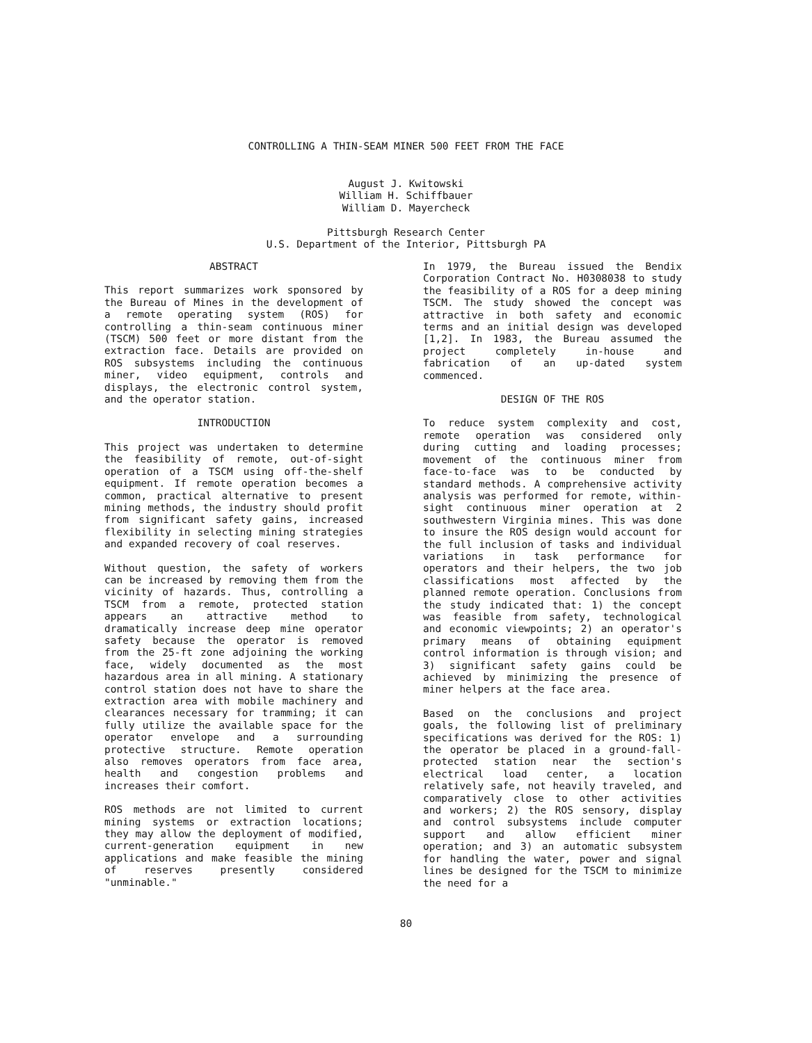CONTROLLING A THIN-SEAM MINER 500 FEET FROM THE FACE
August J. Kwitowski
William H. Schiffbauer
William D. Mayercheck
Pittsburgh Research Center
U.S. Department of the Interior, Pittsburgh PA
ABSTRACT
This report summarizes work sponsored by the Bureau of Mines in the development of a remote operating system (ROS) for controlling a thin-seam continuous miner (TSCM) 500 feet or more distant from the extraction face. Details are provided on ROS subsystems including the continuous miner, video equipment, controls and displays, the electronic control system, and the operator station.
INTRODUCTION
This project was undertaken to determine the feasibility of remote, out-of-sight operation of a TSCM using off-the-shelf equipment. If remote operation becomes a common, practical alternative to present mining methods, the industry should profit from significant safety gains, increased flexibility in selecting mining strategies and expanded recovery of coal reserves.
Without question, the safety of workers can be increased by removing them from the vicinity of hazards. Thus, controlling a TSCM from a remote, protected station appears an attractive method to dramatically increase deep mine operator safety because the operator is removed from the 25-ft zone adjoining the working face, widely documented as the most hazardous area in all mining. A stationary control station does not have to share the extraction area with mobile machinery and clearances necessary for tramming; it can fully utilize the available space for the operator envelope and a surrounding protective structure. Remote operation also removes operators from face area, health and congestion problems and increases their comfort.
ROS methods are not limited to current mining systems or extraction locations; they may allow the deployment of modified, current-generation equipment in new applications and make feasible the mining of reserves presently considered "unminable."
In 1979, the Bureau issued the Bendix Corporation Contract No. H0308038 to study the feasibility of a ROS for a deep mining TSCM. The study showed the concept was attractive in both safety and economic terms and an initial design was developed [1,2]. In 1983, the Bureau assumed the project completely in-house and fabrication of an up-dated system commenced.
DESIGN OF THE ROS
To reduce system complexity and cost, remote operation was considered only during cutting and loading processes; movement of the continuous miner from face-to-face was to be conducted by standard methods. A comprehensive activity analysis was performed for remote, within-sight continuous miner operation at 2 southwestern Virginia mines. This was done to insure the ROS design would account for the full inclusion of tasks and individual variations in task performance for operators and their helpers, the two job classifications most affected by the planned remote operation. Conclusions from the study indicated that: 1) the concept was feasible from safety, technological and economic viewpoints; 2) an operator's primary means of obtaining equipment control information is through vision; and 3) significant safety gains could be achieved by minimizing the presence of miner helpers at the face area.
Based on the conclusions and project goals, the following list of preliminary specifications was derived for the ROS: 1) the operator be placed in a ground-fall-protected station near the section's electrical load center, a location relatively safe, not heavily traveled, and comparatively close to other activities and workers; 2) the ROS sensory, display and control subsystems include computer support and allow efficient miner operation; and 3) an automatic subsystem for handling the water, power and signal lines be designed for the TSCM to minimize the need for a
80